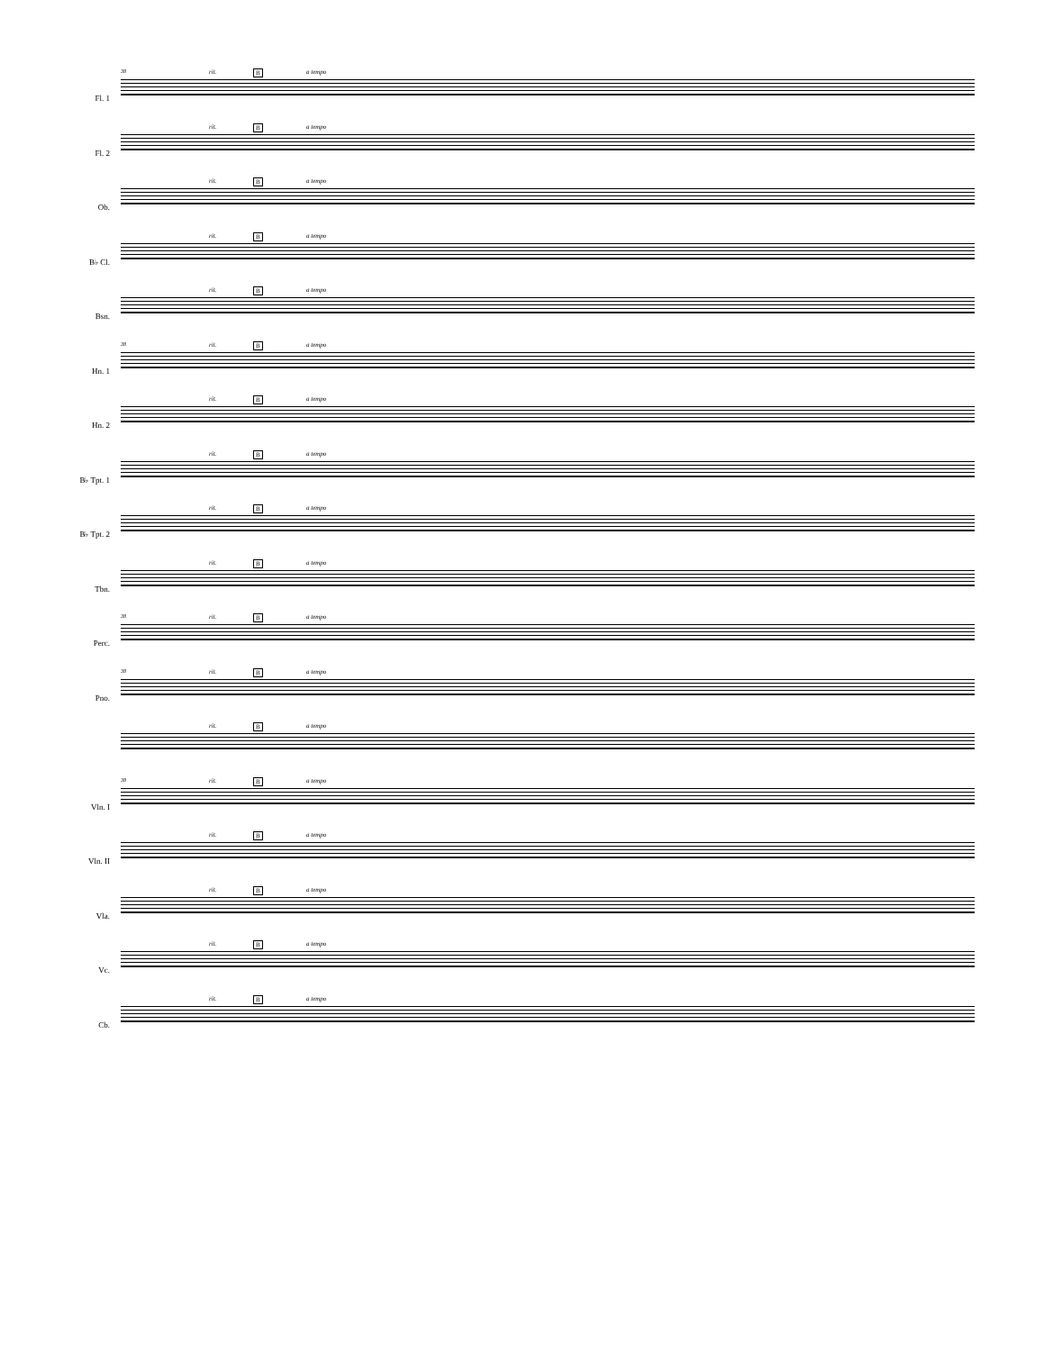Fl. 1
rit. B a tempo 38
Fl. 2
rit. B a tempo
Ob.
rit. B a tempo
B♭ Cl.
rit. B a tempo
Bsn.
rit. B a tempo
Hn. 1
rit. B a tempo 38
Hn. 2
rit. B a tempo
B♭ Tpt. 1
rit. B a tempo
B♭ Tpt. 2
rit. B a tempo
Tbn.
rit. B a tempo
Perc.
rit. B a tempo 38
Pno.
rit. B a tempo 38
rit. B a tempo
Vln. I
rit. B a tempo 38
Vln. II
rit. B a tempo
Vla.
rit. B a tempo
Vc.
rit. B a tempo
Cb.
rit. B a tempo